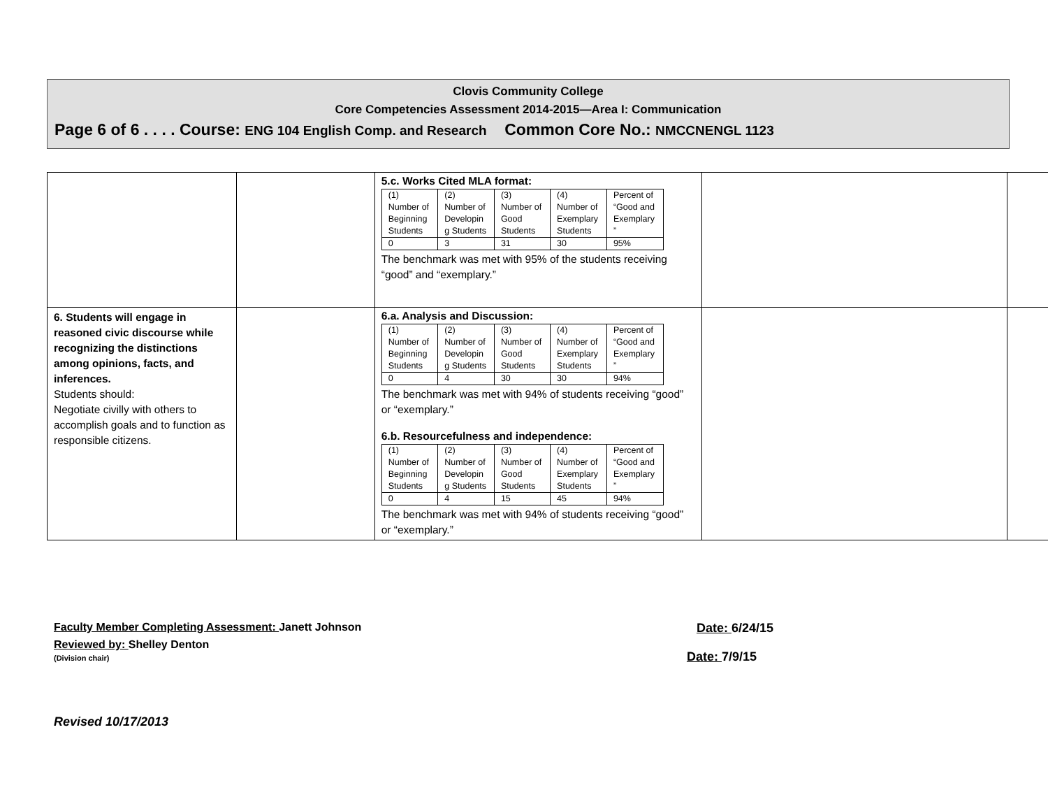Clovis Community College
Core Competencies Assessment 2014-2015—Area I: Communication
Page 6 of 6 . . . . Course: ENG 104 English Comp. and Research Common Core No.: NMCCNENGL 1123
| | | 5.c. Works Cited MLA format: / (1) Number of Beginning Students / (2) Number of Developin g Students / (3) Number of Good Students / (4) Number of Exemplary Students / Percent of “Good and Exemplary ” / / 0 / 3 / 31 / 30 / 95% / The benchmark was met with 95% of the students receiving “good” and “exemplary.” | | |
| 6. Students will engage in reasoned civic discourse while recognizing the distinctions among opinions, facts, and inferences. Students should: Negotiate civilly with others to accomplish goals and to function as responsible citizens. | | 6.a. Analysis and Discussion: / (1) Number of Beginning Students / (2) Number of Developin g Students / (3) Number of Good Students / (4) Number of Exemplary Students / Percent of “Good and Exemplary ” / / 0 / 4 / 30 / 30 / 94% / The benchmark was met with 94% of students receiving “good” or “exemplary.” 6.b. Resourcefulness and independence: / (1) Number of Beginning Students / (2) Number of Developin g Students / (3) Number of Good Students / (4) Number of Exemplary Students / Percent of “Good and Exemplary ” / / 0 / 4 / 15 / 45 / 94% / The benchmark was met with 94% of students receiving “good” or “exemplary.” | | |
Faculty Member Completing Assessment: Janett Johnson Date: 6/24/15
Reviewed by: Shelley Denton
(Division chair) Date: 7/9/15
Revised 10/17/2013